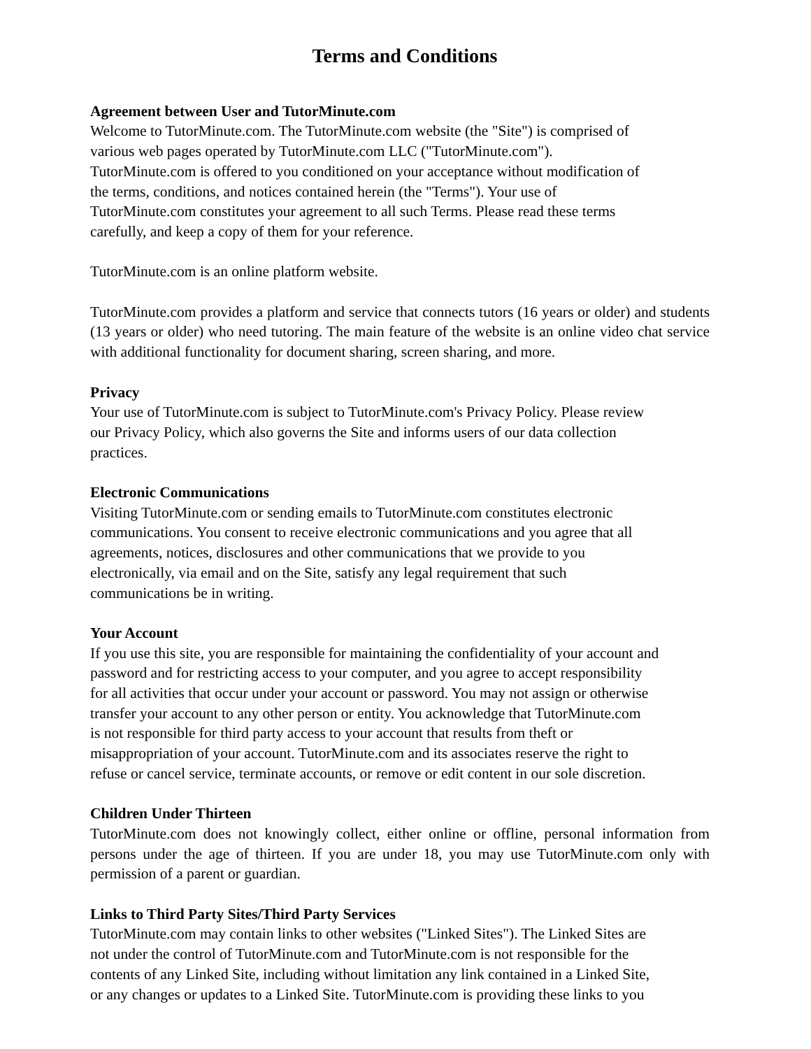Terms and Conditions
Agreement between User and TutorMinute.com
Welcome to TutorMinute.com. The TutorMinute.com website (the "Site") is comprised of
various web pages operated by TutorMinute.com LLC ("TutorMinute.com").
TutorMinute.com is offered to you conditioned on your acceptance without modification of
the terms, conditions, and notices contained herein (the "Terms"). Your use of
TutorMinute.com constitutes your agreement to all such Terms. Please read these terms
carefully, and keep a copy of them for your reference.
TutorMinute.com is an online platform website.
TutorMinute.com provides a platform and service that connects tutors (16 years or older) and students (13 years or older) who need tutoring. The main feature of the website is an online video chat service with additional functionality for document sharing, screen sharing, and more.
Privacy
Your use of TutorMinute.com is subject to TutorMinute.com's Privacy Policy. Please review
our Privacy Policy, which also governs the Site and informs users of our data collection
practices.
Electronic Communications
Visiting TutorMinute.com or sending emails to TutorMinute.com constitutes electronic
communications. You consent to receive electronic communications and you agree that all
agreements, notices, disclosures and other communications that we provide to you
electronically, via email and on the Site, satisfy any legal requirement that such
communications be in writing.
Your Account
If you use this site, you are responsible for maintaining the confidentiality of your account and
password and for restricting access to your computer, and you agree to accept responsibility
for all activities that occur under your account or password. You may not assign or otherwise
transfer your account to any other person or entity. You acknowledge that TutorMinute.com
is not responsible for third party access to your account that results from theft or
misappropriation of your account. TutorMinute.com and its associates reserve the right to
refuse or cancel service, terminate accounts, or remove or edit content in our sole discretion.
Children Under Thirteen
TutorMinute.com does not knowingly collect, either online or offline, personal information from persons under the age of thirteen. If you are under 18, you may use TutorMinute.com only with permission of a parent or guardian.
Links to Third Party Sites/Third Party Services
TutorMinute.com may contain links to other websites ("Linked Sites"). The Linked Sites are
not under the control of TutorMinute.com and TutorMinute.com is not responsible for the
contents of any Linked Site, including without limitation any link contained in a Linked Site,
or any changes or updates to a Linked Site. TutorMinute.com is providing these links to you